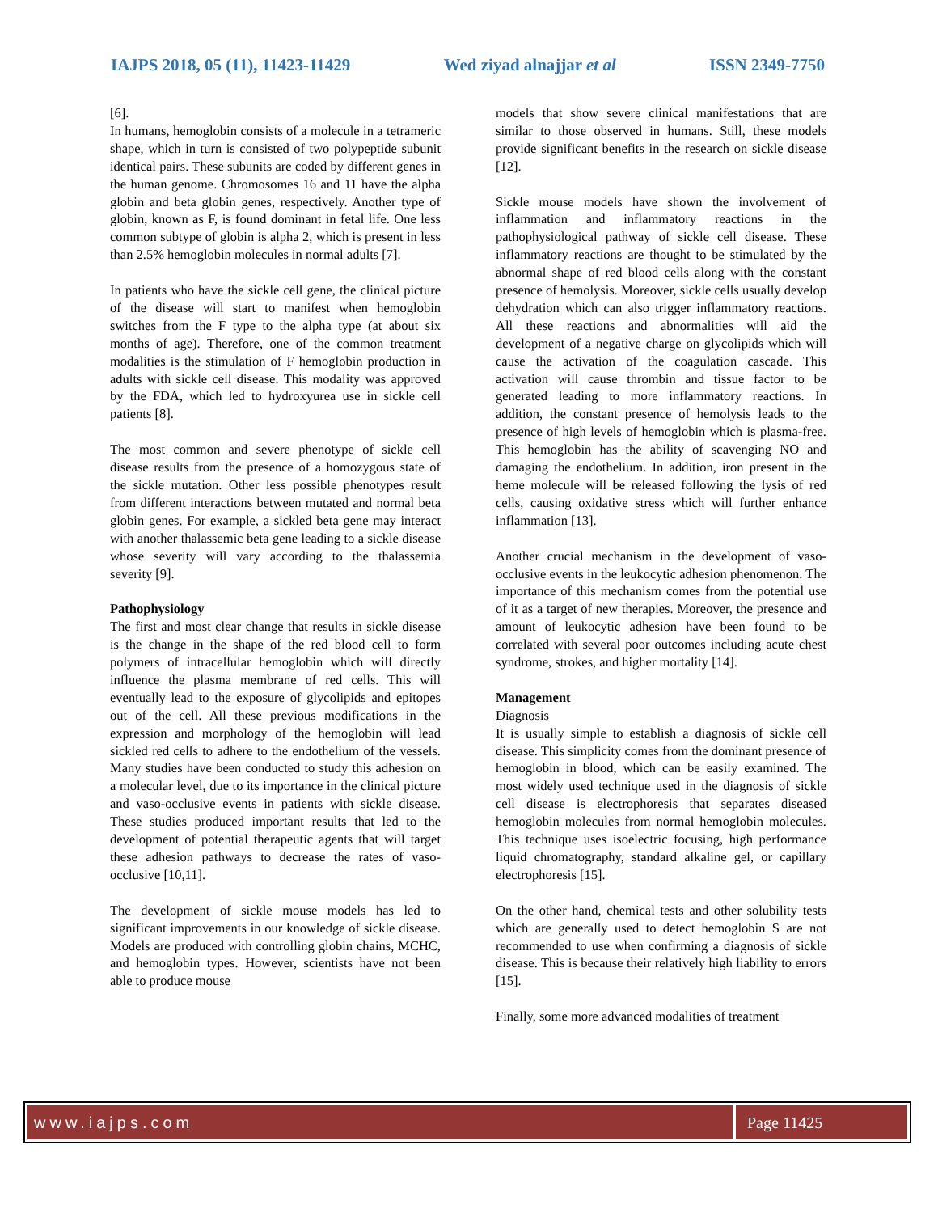IAJPS 2018, 05 (11), 11423-11429 Wed ziyad alnajjar et al ISSN 2349-7750
[6].
In humans, hemoglobin consists of a molecule in a tetrameric shape, which in turn is consisted of two polypeptide subunit identical pairs. These subunits are coded by different genes in the human genome. Chromosomes 16 and 11 have the alpha globin and beta globin genes, respectively. Another type of globin, known as F, is found dominant in fetal life. One less common subtype of globin is alpha 2, which is present in less than 2.5% hemoglobin molecules in normal adults [7].
In patients who have the sickle cell gene, the clinical picture of the disease will start to manifest when hemoglobin switches from the F type to the alpha type (at about six months of age). Therefore, one of the common treatment modalities is the stimulation of F hemoglobin production in adults with sickle cell disease. This modality was approved by the FDA, which led to hydroxyurea use in sickle cell patients [8].
The most common and severe phenotype of sickle cell disease results from the presence of a homozygous state of the sickle mutation. Other less possible phenotypes result from different interactions between mutated and normal beta globin genes. For example, a sickled beta gene may interact with another thalassemic beta gene leading to a sickle disease whose severity will vary according to the thalassemia severity [9].
Pathophysiology
The first and most clear change that results in sickle disease is the change in the shape of the red blood cell to form polymers of intracellular hemoglobin which will directly influence the plasma membrane of red cells. This will eventually lead to the exposure of glycolipids and epitopes out of the cell. All these previous modifications in the expression and morphology of the hemoglobin will lead sickled red cells to adhere to the endothelium of the vessels. Many studies have been conducted to study this adhesion on a molecular level, due to its importance in the clinical picture and vaso-occlusive events in patients with sickle disease. These studies produced important results that led to the development of potential therapeutic agents that will target these adhesion pathways to decrease the rates of vaso-occlusive [10,11].
The development of sickle mouse models has led to significant improvements in our knowledge of sickle disease. Models are produced with controlling globin chains, MCHC, and hemoglobin types. However, scientists have not been able to produce mouse
models that show severe clinical manifestations that are similar to those observed in humans. Still, these models provide significant benefits in the research on sickle disease [12].
Sickle mouse models have shown the involvement of inflammation and inflammatory reactions in the pathophysiological pathway of sickle cell disease. These inflammatory reactions are thought to be stimulated by the abnormal shape of red blood cells along with the constant presence of hemolysis. Moreover, sickle cells usually develop dehydration which can also trigger inflammatory reactions. All these reactions and abnormalities will aid the development of a negative charge on glycolipids which will cause the activation of the coagulation cascade. This activation will cause thrombin and tissue factor to be generated leading to more inflammatory reactions. In addition, the constant presence of hemolysis leads to the presence of high levels of hemoglobin which is plasma-free. This hemoglobin has the ability of scavenging NO and damaging the endothelium. In addition, iron present in the heme molecule will be released following the lysis of red cells, causing oxidative stress which will further enhance inflammation [13].
Another crucial mechanism in the development of vaso-occlusive events in the leukocytic adhesion phenomenon. The importance of this mechanism comes from the potential use of it as a target of new therapies. Moreover, the presence and amount of leukocytic adhesion have been found to be correlated with several poor outcomes including acute chest syndrome, strokes, and higher mortality [14].
Management
Diagnosis
It is usually simple to establish a diagnosis of sickle cell disease. This simplicity comes from the dominant presence of hemoglobin in blood, which can be easily examined. The most widely used technique used in the diagnosis of sickle cell disease is electrophoresis that separates diseased hemoglobin molecules from normal hemoglobin molecules. This technique uses isoelectric focusing, high performance liquid chromatography, standard alkaline gel, or capillary electrophoresis [15].
On the other hand, chemical tests and other solubility tests which are generally used to detect hemoglobin S are not recommended to use when confirming a diagnosis of sickle disease. This is because their relatively high liability to errors [15].
Finally, some more advanced modalities of treatment
www.iajps.com Page 11425